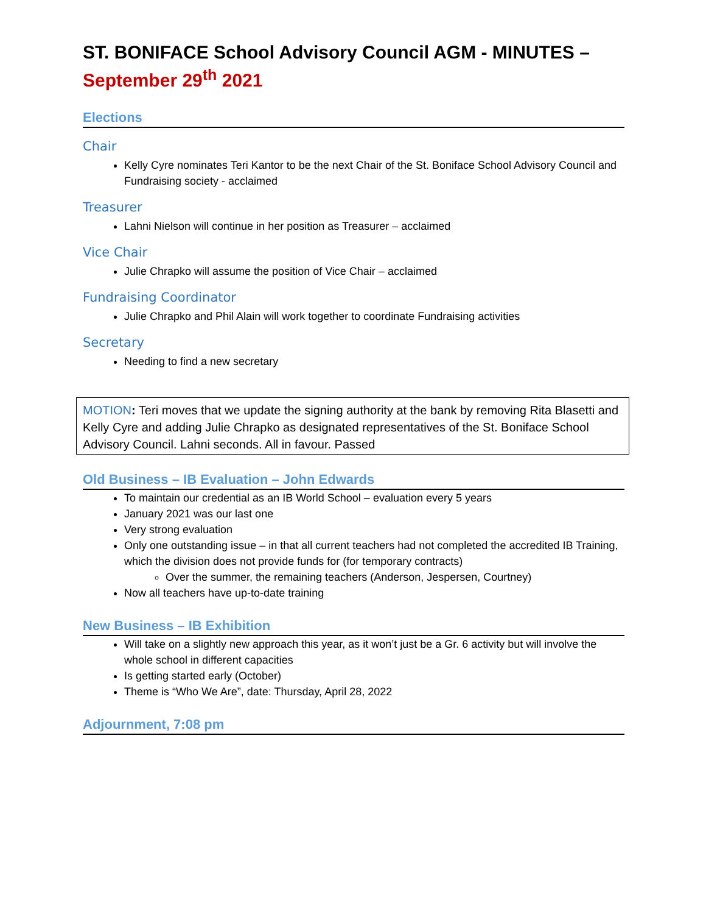ST. BONIFACE School Advisory Council AGM - MINUTES –
September 29<sup>th</sup> 2021
Elections
Chair
Kelly Cyre nominates Teri Kantor to be the next Chair of the St. Boniface School Advisory Council and Fundraising society - acclaimed
Treasurer
Lahni Nielson will continue in her position as Treasurer – acclaimed
Vice Chair
Julie Chrapko will assume the position of Vice Chair – acclaimed
Fundraising Coordinator
Julie Chrapko and Phil Alain will work together to coordinate Fundraising activities
Secretary
Needing to find a new secretary
MOTION: Teri moves that we update the signing authority at the bank by removing Rita Blasetti and Kelly Cyre and adding Julie Chrapko as designated representatives of the St. Boniface School Advisory Council. Lahni seconds. All in favour. Passed
Old Business – IB Evaluation – John Edwards
To maintain our credential as an IB World School – evaluation every 5 years
January 2021 was our last one
Very strong evaluation
Only one outstanding issue – in that all current teachers had not completed the accredited IB Training, which the division does not provide funds for (for temporary contracts)
Over the summer, the remaining teachers (Anderson, Jespersen, Courtney)
Now all teachers have up-to-date training
New Business – IB Exhibition
Will take on a slightly new approach this year, as it won’t just be a Gr. 6 activity but will involve the whole school in different capacities
Is getting started early (October)
Theme is “Who We Are”, date: Thursday, April 28, 2022
Adjournment, 7:08 pm